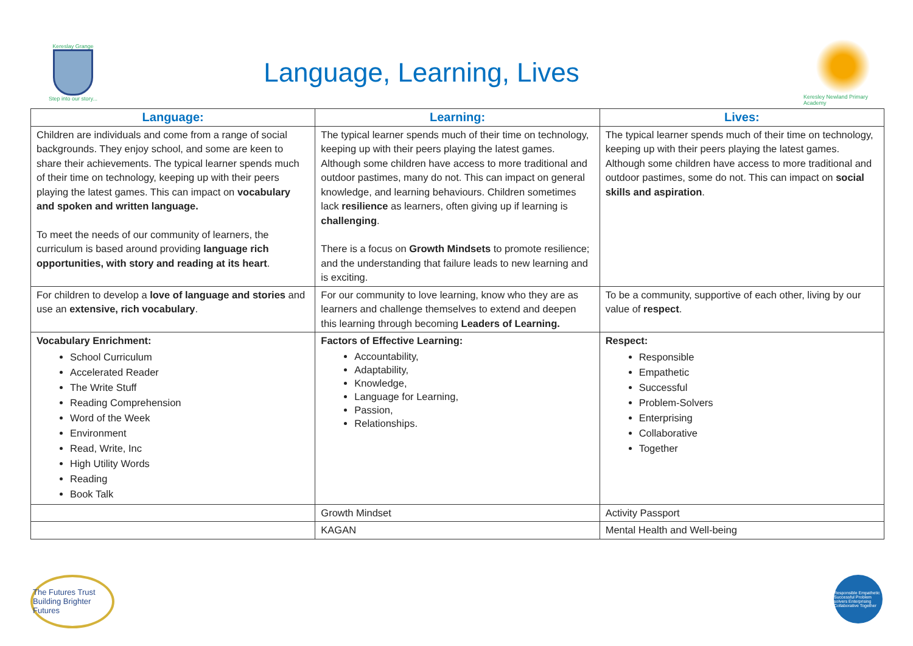Kereslay Grange
Step into our story...
Language, Learning, Lives
Keresley Newland Primary Academy
| Language: | Learning: | Lives: |
| --- | --- | --- |
| Children are individuals and come from a range of social backgrounds. They enjoy school, and some are keen to share their achievements. The typical learner spends much of their time on technology, keeping up with their peers playing the latest games. This can impact on vocabulary and spoken and written language. To meet the needs of our community of learners, the curriculum is based around providing language rich opportunities, with story and reading at its heart . | The typical learner spends much of their time on technology, keeping up with their peers playing the latest games. Although some children have access to more traditional and outdoor pastimes, many do not. This can impact on general knowledge, and learning behaviours. Children sometimes lack resilience as learners, often giving up if learning is challenging . There is a focus on Growth Mindsets to promote resilience; and the understanding that failure leads to new learning and is exciting. | The typical learner spends much of their time on technology, keeping up with their peers playing the latest games. Although some children have access to more traditional and outdoor pastimes, some do not. This can impact on social skills and aspiration . |
| For children to develop a love of language and stories and use an extensive, rich vocabulary . | For our community to love learning, know who they are as learners and challenge themselves to extend and deepen this learning through becoming Leaders of Learning. | To be a community, supportive of each other, living by our value of respect . |
| Vocabulary Enrichment: School Curriculum Accelerated Reader The Write Stuff Reading Comprehension Word of the Week Environment Read, Write, Inc High Utility Words Reading Book Talk | Factors of Effective Learning: Accountability, Adaptability, Knowledge, Language for Learning, Passion, Relationships. | Respect: Responsible Empathetic Successful Problem-Solvers Enterprising Collaborative Together |
| | Growth Mindset | Activity Passport |
| | KAGAN | Mental Health and Well-being |
The Futures Trust
Building Brighter Futures
Responsible Empathetic Successful Problem solvers Enterprising Collaborative Together